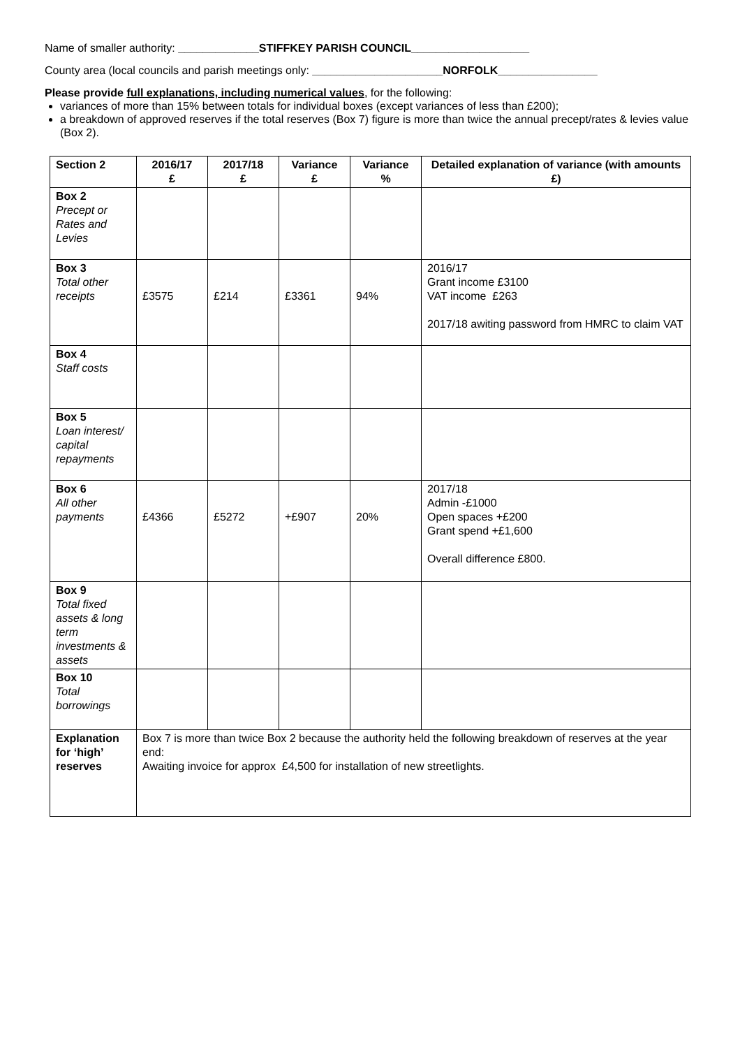Name of smaller authority: _____________STIFFKEY PARISH COUNCIL___________________
County area (local councils and parish meetings only: _____________________NORFOLK________________
Please provide full explanations, including numerical values, for the following:
variances of more than 15% between totals for individual boxes (except variances of less than £200);
a breakdown of approved reserves if the total reserves (Box 7) figure is more than twice the annual precept/rates & levies value (Box 2).
| Section 2 | 2016/17 £ | 2017/18 £ | Variance £ | Variance % | Detailed explanation of variance (with amounts £) |
| --- | --- | --- | --- | --- | --- |
| Box 2 Precept or Rates and Levies | | | | | |
| Box 3 Total other receipts | £3575 | £214 | £3361 | 94% | 2016/17 Grant income £3100 VAT income £263 2017/18 awiting password from HMRC to claim VAT |
| Box 4 Staff costs | | | | | |
| Box 5 Loan interest/ capital repayments | | | | | |
| Box 6 All other payments | £4366 | £5272 | +£907 | 20% | 2017/18 Admin -£1000 Open spaces +£200 Grant spend +£1,600 Overall difference £800. |
| Box 9 Total fixed assets & long term investments & assets | | | | | |
| Box 10 Total borrowings | | | | | |
| Explanation for ‘high’ reserves | Box 7 is more than twice Box 2 because the authority held the following breakdown of reserves at the year end: Awaiting invoice for approx £4,500 for installation of new streetlights. | | | | |